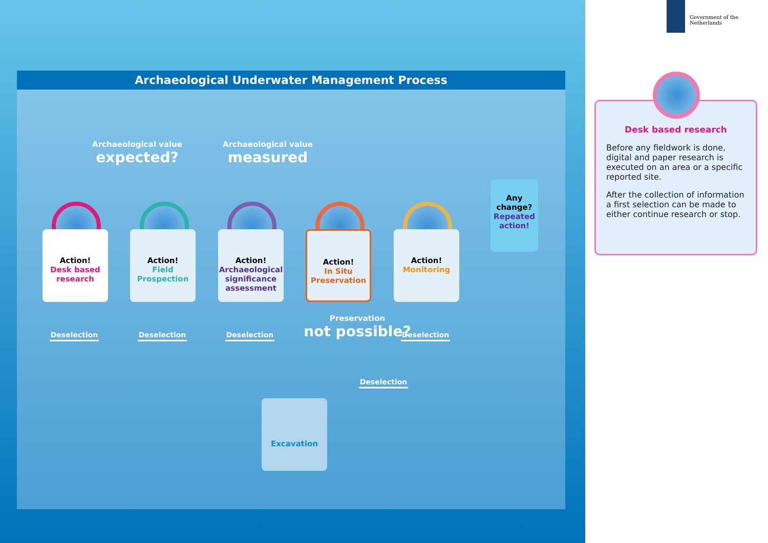Archaeological Underwater Management Process
Archaeological value
expected?
Archaeological value
measured
Action!
Desk based research
Action!
Field Prospection
Action!
Archaeological significance assessment
Action!
In Situ Preservation
Action!
Monitoring
Any change?
Repeated action!
Deselection Deselection Deselection
Preservation
not possible?
Deselection
Deselection
Excavation
Government of the Netherlands
Desk based research
Before any fieldwork is done, digital and paper research is executed on an area or a specific reported site.
After the collection of information a first selection can be made to either continue research or stop.